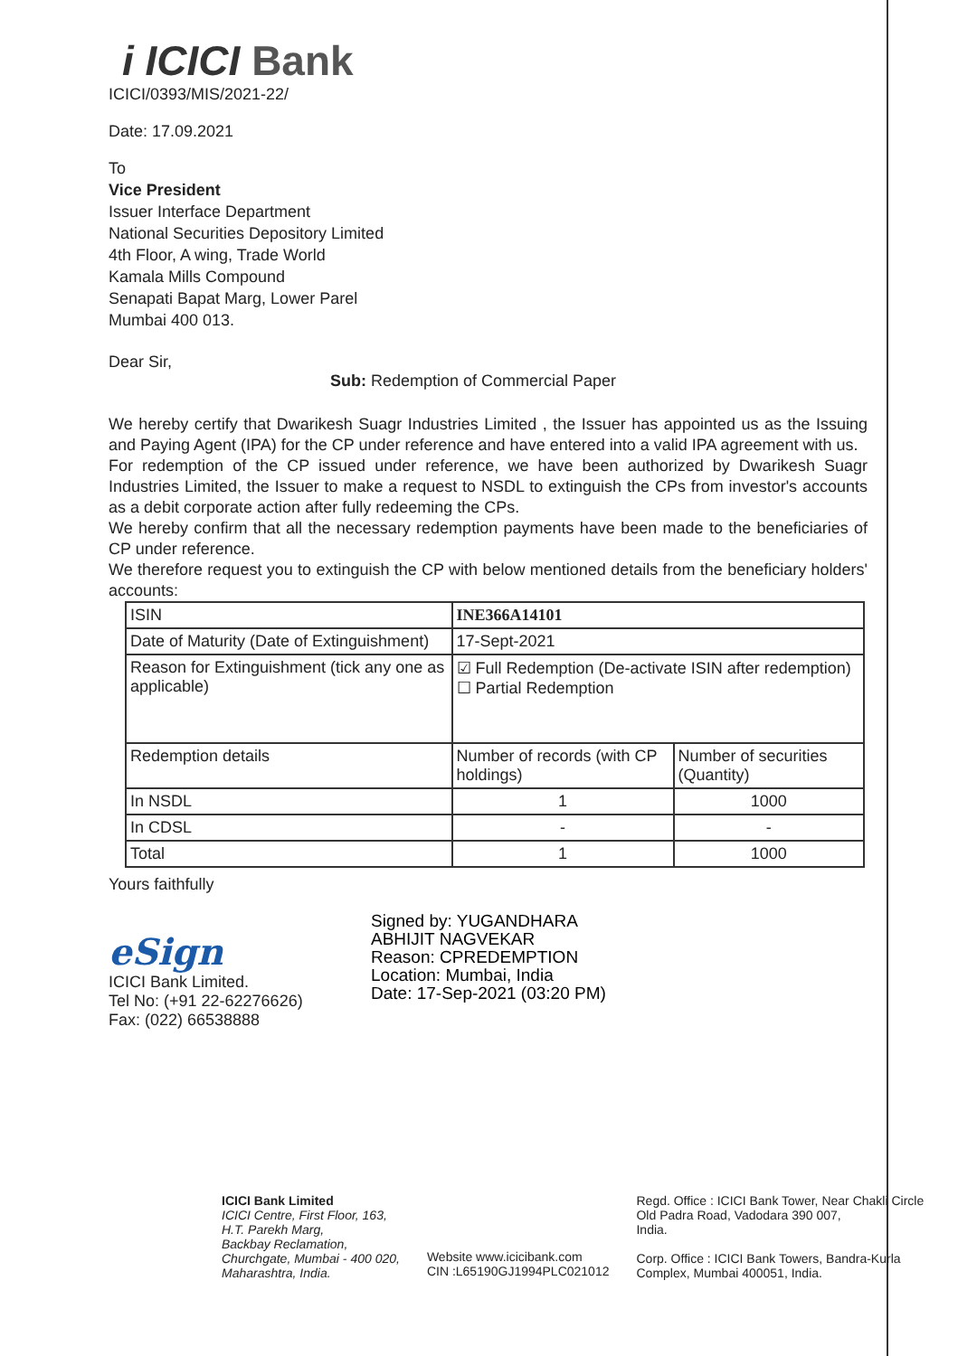i ICICI Bank
ICICI/0393/MIS/2021-22/
Date: 17.09.2021
To
Vice President
Issuer Interface Department
National Securities Depository Limited
4th Floor, A wing, Trade World
Kamala Mills Compound
Senapati Bapat Marg, Lower Parel
Mumbai 400 013.
Dear Sir,
Sub: Redemption of Commercial Paper
We hereby certify that Dwarikesh Suagr Industries Limited , the Issuer has appointed us as the Issuing and Paying Agent (IPA) for the CP under reference and have entered into a valid IPA agreement with us.
For redemption of the CP issued under reference, we have been authorized by Dwarikesh Suagr Industries Limited, the Issuer to make a request to NSDL to extinguish the CPs from investor's accounts as a debit corporate action after fully redeeming the CPs.
We hereby confirm that all the necessary redemption payments have been made to the beneficiaries of CP under reference.
We therefore request you to extinguish the CP with below mentioned details from the beneficiary holders' accounts:
| ISIN | INE366A14101 | |
| Date of Maturity (Date of Extinguishment) | 17-Sept-2021 | |
| Reason for Extinguishment (tick any one as applicable) | ☑ Full Redemption (De-activate ISIN after redemption) ☐ Partial Redemption | |
| Redemption details | Number of records (with CP holdings) | Number of securities (Quantity) |
| In NSDL | 1 | 1000 |
| In CDSL | - | - |
| Total | 1 | 1000 |
Yours faithfully
eSign
ICICI Bank Limited.
Tel No: (+91 22-62276626)
Fax: (022) 66538888
Signed by: YUGANDHARA
ABHIJIT NAGVEKAR
Reason: CPREDEMPTION
Location: Mumbai, India
Date: 17-Sep-2021 (03:20 PM)
ICICI Bank Limited
ICICI Centre, First Floor, 163,
H.T. Parekh Marg,
Backbay Reclamation,
Churchgate, Mumbai - 400 020,
Maharashtra, India.
Website www.icicibank.com
CIN :L65190GJ1994PLC021012
Regd. Office : ICICI Bank Tower, Near Chakli Circle
Old Padra Road, Vadodara 390 007,
India.
Corp. Office : ICICI Bank Towers, Bandra-Kurla
Complex, Mumbai 400051, India.